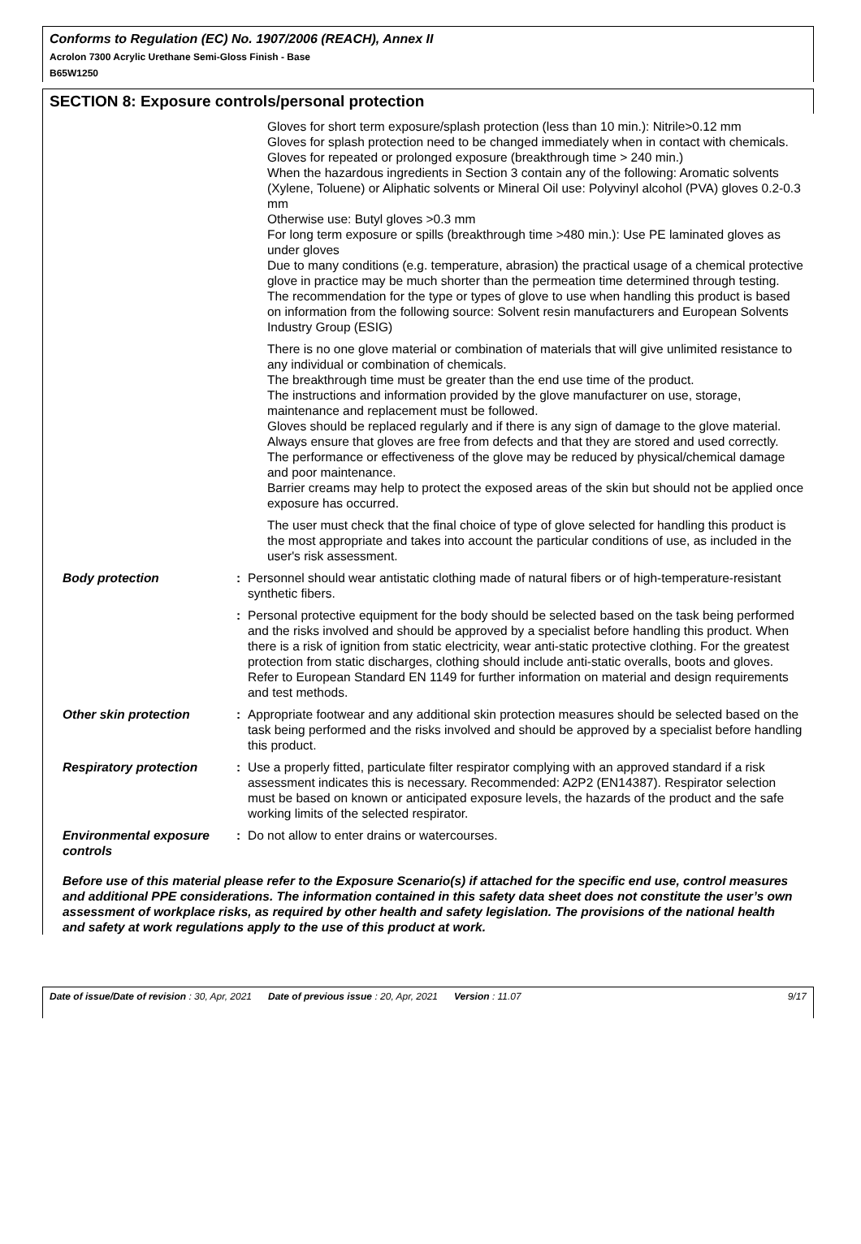Conforms to Regulation (EC) No. 1907/2006 (REACH), Annex II
Acrolon 7300 Acrylic Urethane Semi-Gloss Finish - Base
B65W1250
SECTION 8: Exposure controls/personal protection
Gloves for short term exposure/splash protection (less than 10 min.): Nitrile>0.12 mm
Gloves for splash protection need to be changed immediately when in contact with chemicals.
Gloves for repeated or prolonged exposure (breakthrough time > 240 min.)
When the hazardous ingredients in Section 3 contain any of the following: Aromatic solvents (Xylene, Toluene) or Aliphatic solvents or Mineral Oil use: Polyvinyl alcohol (PVA) gloves 0.2-0.3 mm
Otherwise use: Butyl gloves >0.3 mm
For long term exposure or spills (breakthrough time >480 min.): Use PE laminated gloves as under gloves
Due to many conditions (e.g. temperature, abrasion) the practical usage of a chemical protective glove in practice may be much shorter than the permeation time determined through testing.
The recommendation for the type or types of glove to use when handling this product is based on information from the following source: Solvent resin manufacturers and European Solvents Industry Group (ESIG)
There is no one glove material or combination of materials that will give unlimited resistance to any individual or combination of chemicals.
The breakthrough time must be greater than the end use time of the product.
The instructions and information provided by the glove manufacturer on use, storage, maintenance and replacement must be followed.
Gloves should be replaced regularly and if there is any sign of damage to the glove material.
Always ensure that gloves are free from defects and that they are stored and used correctly.
The performance or effectiveness of the glove may be reduced by physical/chemical damage and poor maintenance.
Barrier creams may help to protect the exposed areas of the skin but should not be applied once exposure has occurred.
The user must check that the final choice of type of glove selected for handling this product is the most appropriate and takes into account the particular conditions of use, as included in the user's risk assessment.
Body protection : Personnel should wear antistatic clothing made of natural fibers or of high-temperature-resistant synthetic fibers.
: Personal protective equipment for the body should be selected based on the task being performed and the risks involved and should be approved by a specialist before handling this product. When there is a risk of ignition from static electricity, wear anti-static protective clothing. For the greatest protection from static discharges, clothing should include anti-static overalls, boots and gloves. Refer to European Standard EN 1149 for further information on material and design requirements and test methods.
Other skin protection : Appropriate footwear and any additional skin protection measures should be selected based on the task being performed and the risks involved and should be approved by a specialist before handling this product.
Respiratory protection : Use a properly fitted, particulate filter respirator complying with an approved standard if a risk assessment indicates this is necessary. Recommended: A2P2 (EN14387). Respirator selection must be based on known or anticipated exposure levels, the hazards of the product and the safe working limits of the selected respirator.
Environmental exposure controls
: Do not allow to enter drains or watercourses.
Before use of this material please refer to the Exposure Scenario(s) if attached for the specific end use, control measures and additional PPE considerations. The information contained in this safety data sheet does not constitute the user’s own assessment of workplace risks, as required by other health and safety legislation. The provisions of the national health and safety at work regulations apply to the use of this product at work.
Date of issue/Date of revision : 30, Apr, 2021 Date of previous issue : 20, Apr, 2021 Version : 11.07 9/17